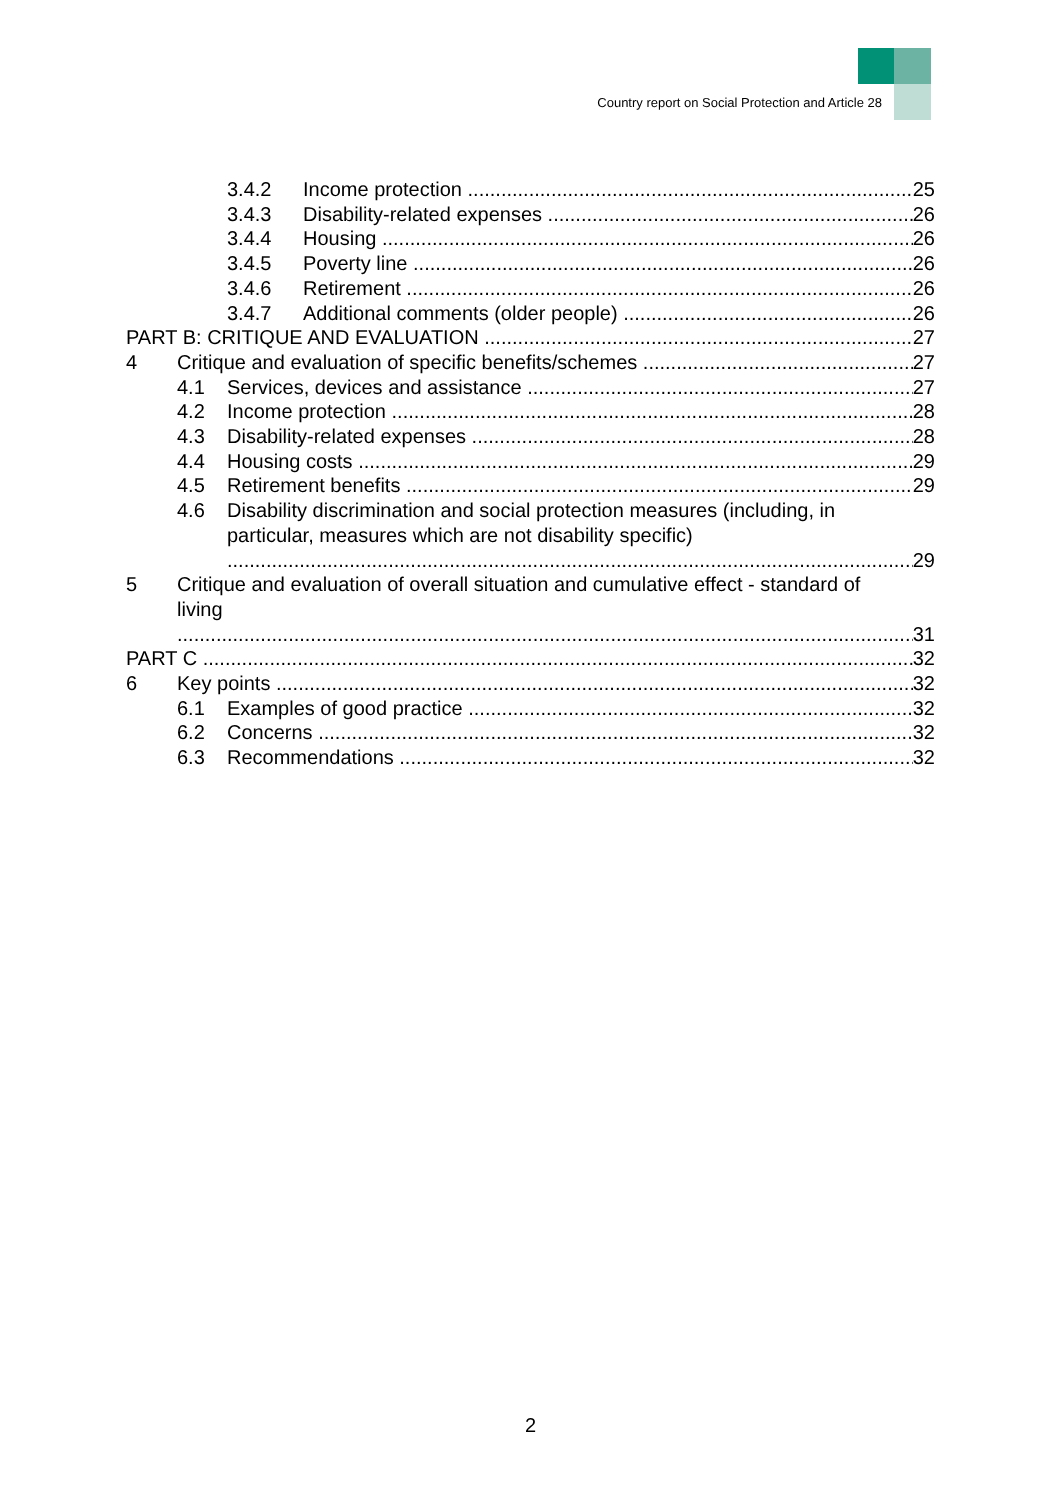Country report on Social Protection and Article 28
3.4.2 Income protection 25
3.4.3 Disability-related expenses 26
3.4.4 Housing 26
3.4.5 Poverty line 26
3.4.6 Retirement 26
3.4.7 Additional comments (older people) 26
PART B: CRITIQUE AND EVALUATION 27
4 Critique and evaluation of specific benefits/schemes 27
4.1 Services, devices and assistance 27
4.2 Income protection 28
4.3 Disability-related expenses 28
4.4 Housing costs 29
4.5 Retirement benefits 29
4.6 Disability discrimination and social protection measures (including, in
particular, measures which are not disability specific) 29
5 Critique and evaluation of overall situation and cumulative effect - standard of
living 31
PART C 32
6 Key points 32
6.1 Examples of good practice 32
6.2 Concerns 32
6.3 Recommendations 32
2